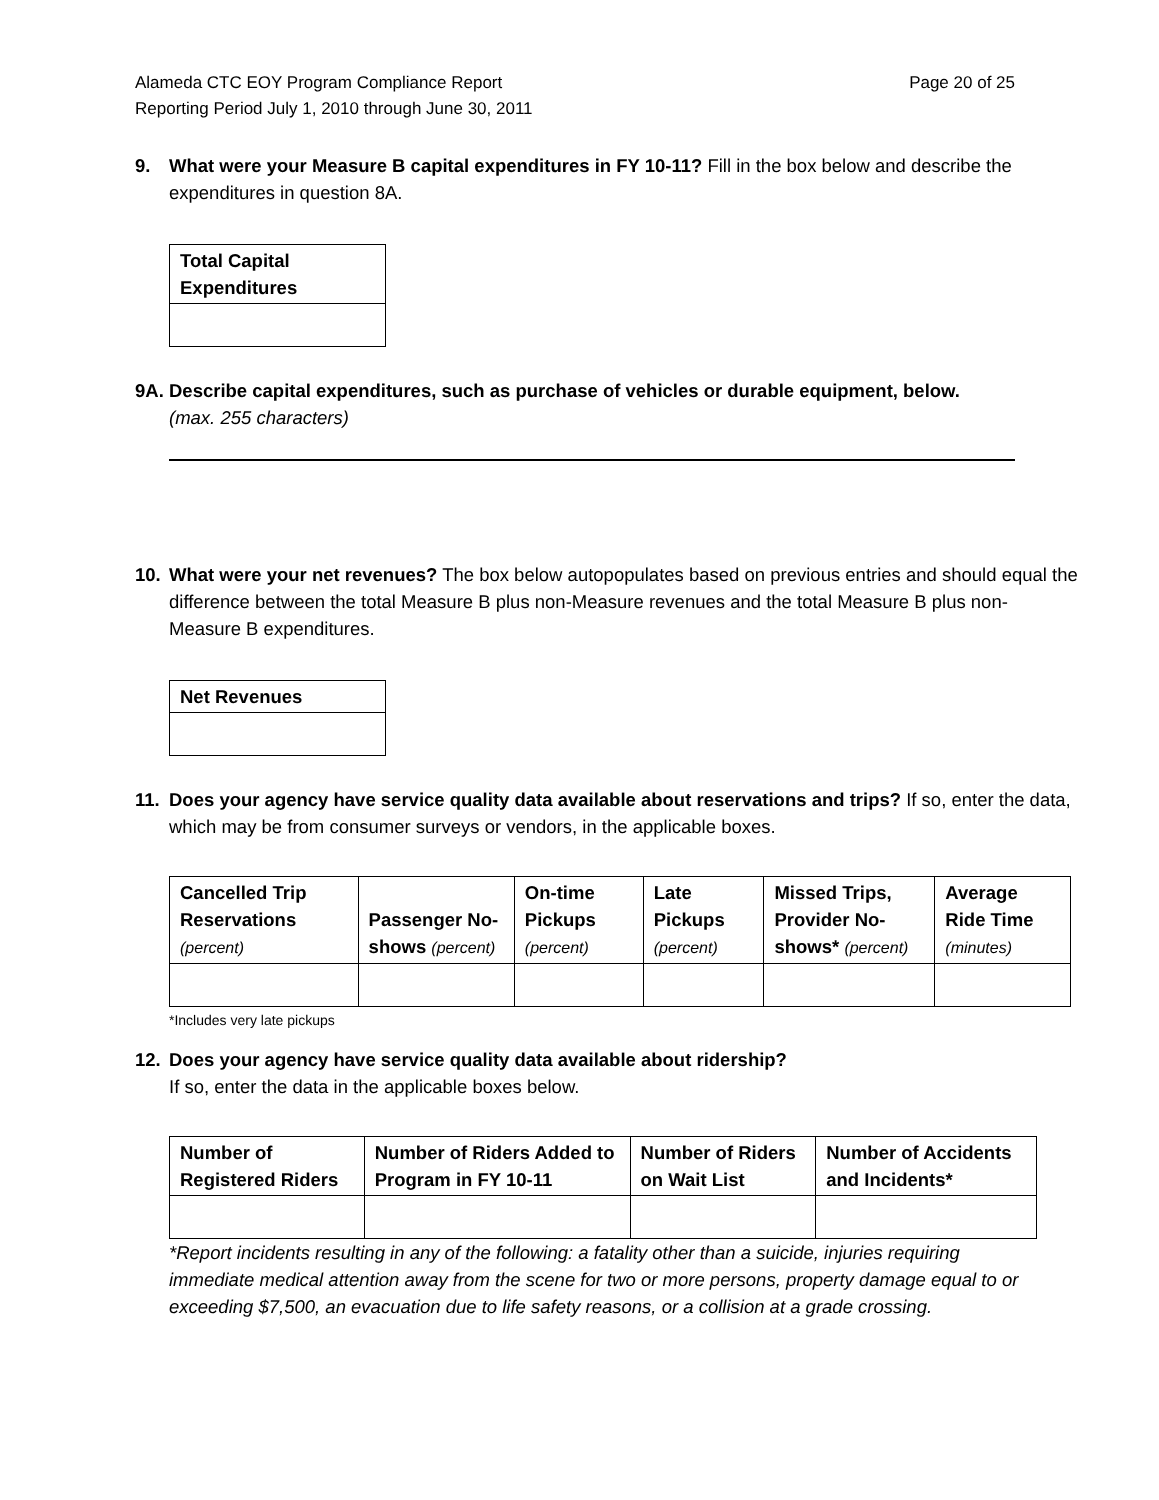Alameda CTC EOY Program Compliance Report
Reporting Period July 1, 2010 through June 30, 2011
Page 20 of 25
9. What were your Measure B capital expenditures in FY 10-11? Fill in the box below and describe the expenditures in question 8A.
| Total Capital Expenditures |
| --- |
9A. Describe capital expenditures, such as purchase of vehicles or durable equipment, below.
(max. 255 characters)
10. What were your net revenues? The box below autopopulates based on previous entries and should equal the difference between the total Measure B plus non-Measure revenues and the total Measure B plus non-Measure B expenditures.
| Net Revenues |
| --- |
11. Does your agency have service quality data available about reservations and trips? If so, enter the data, which may be from consumer surveys or vendors, in the applicable boxes.
| Cancelled Trip Reservations (percent) | Passenger No-shows (percent) | On-time Pickups (percent) | Late Pickups (percent) | Missed Trips, Provider No-shows* (percent) | Average Ride Time (minutes) |
| --- | --- | --- | --- | --- | --- |
*Includes very late pickups
12. Does your agency have service quality data available about ridership?
If so, enter the data in the applicable boxes below.
| Number of Registered Riders | Number of Riders Added to Program in FY 10-11 | Number of Riders on Wait List | Number of Accidents and Incidents* |
| --- | --- | --- | --- |
*Report incidents resulting in any of the following: a fatality other than a suicide, injuries requiring immediate medical attention away from the scene for two or more persons, property damage equal to or exceeding $7,500, an evacuation due to life safety reasons, or a collision at a grade crossing.